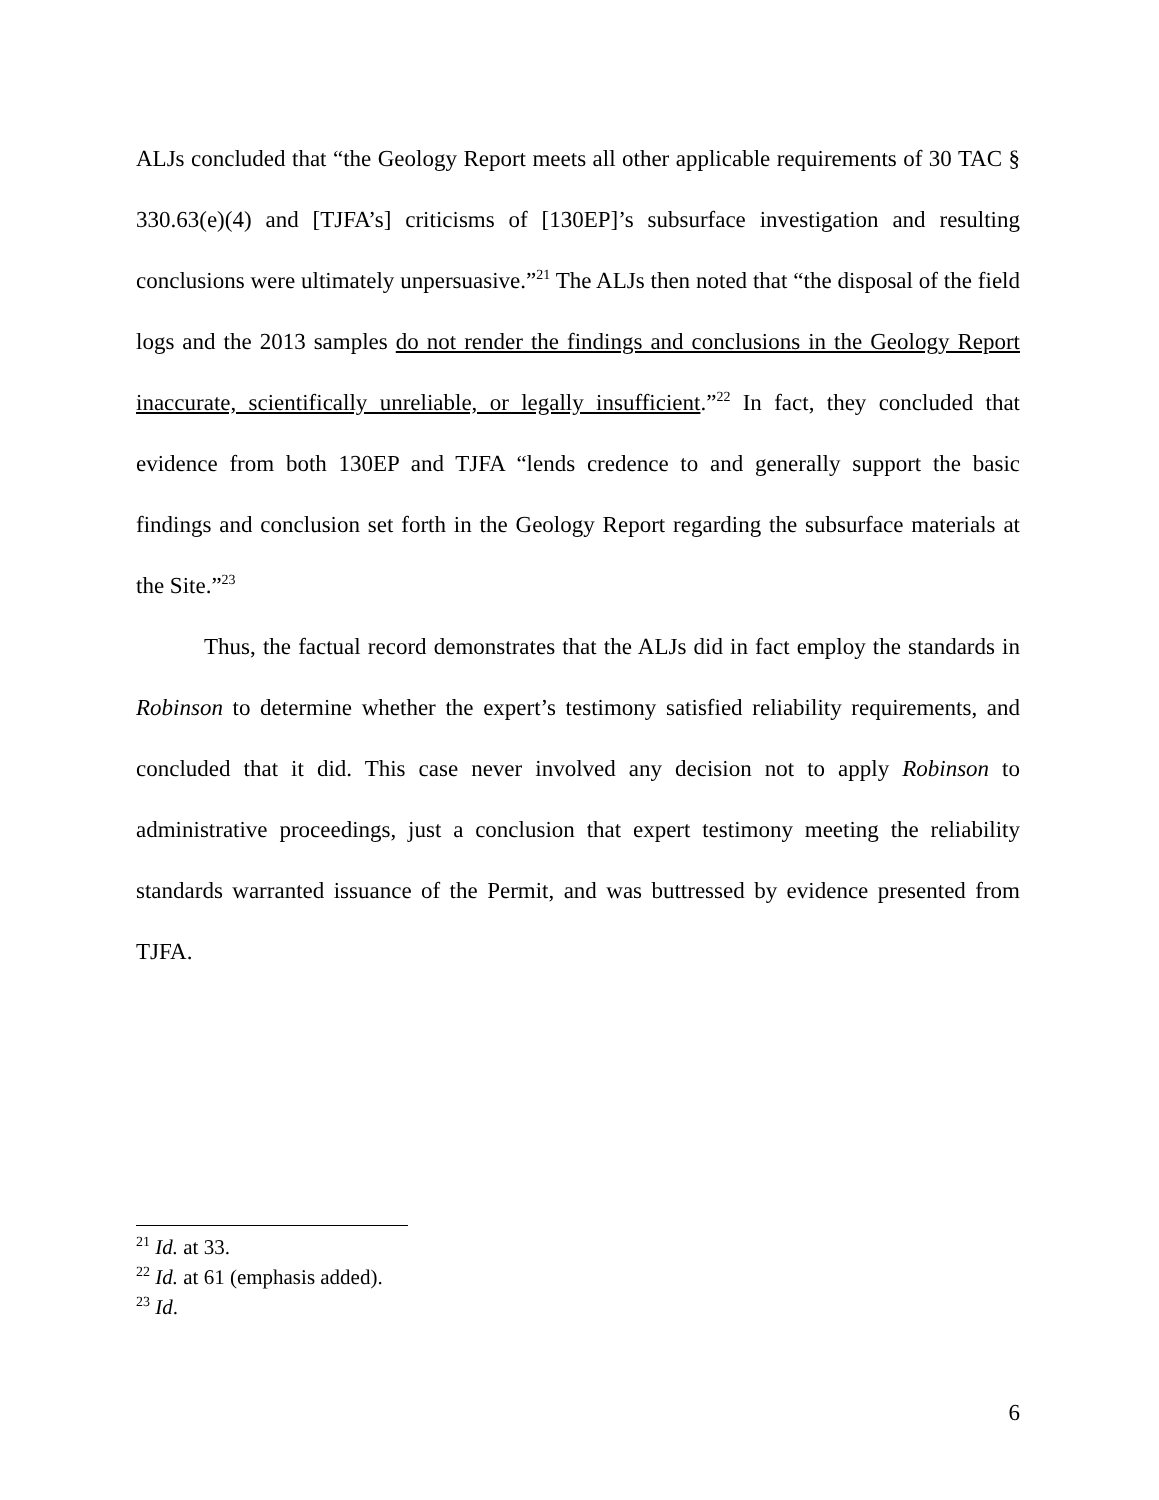ALJs concluded that “the Geology Report meets all other applicable requirements of 30 TAC § 330.63(e)(4) and [TJFA’s] criticisms of [130EP]’s subsurface investigation and resulting conclusions were ultimately unpersuasive.”<sup>21</sup> The ALJs then noted that “the disposal of the field logs and the 2013 samples do not render the findings and conclusions in the Geology Report inaccurate, scientifically unreliable, or legally insufficient.”<sup>22</sup> In fact, they concluded that evidence from both 130EP and TJFA “lends credence to and generally support the basic findings and conclusion set forth in the Geology Report regarding the subsurface materials at the Site.”<sup>23</sup>
Thus, the factual record demonstrates that the ALJs did in fact employ the standards in Robinson to determine whether the expert’s testimony satisfied reliability requirements, and concluded that it did. This case never involved any decision not to apply Robinson to administrative proceedings, just a conclusion that expert testimony meeting the reliability standards warranted issuance of the Permit, and was buttressed by evidence presented from TJFA.
<sup>21</sup> Id. at 33.
<sup>22</sup> Id. at 61 (emphasis added).
<sup>23</sup> Id.
6